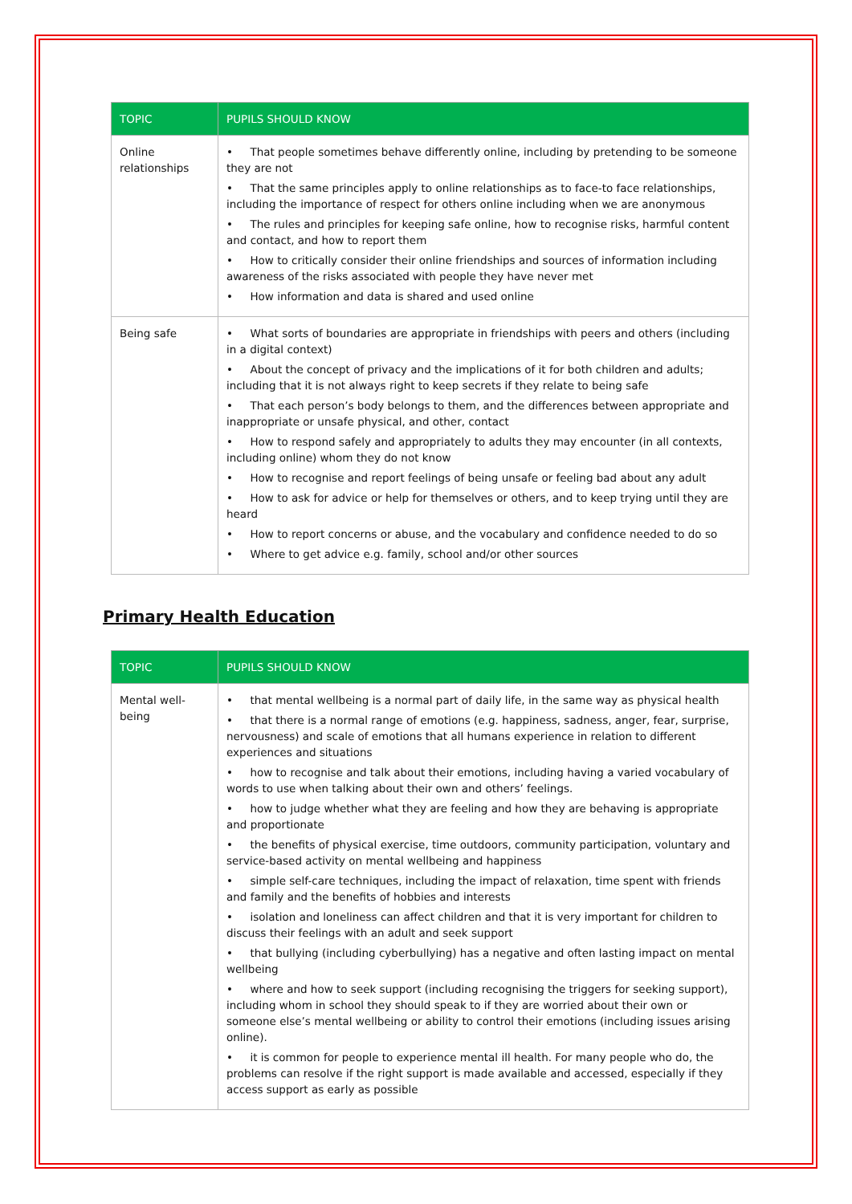| TOPIC | PUPILS SHOULD KNOW |
| --- | --- |
| Online relationships | • That people sometimes behave differently online, including by pretending to be someone they are not • That the same principles apply to online relationships as to face-to face relationships, including the importance of respect for others online including when we are anonymous • The rules and principles for keeping safe online, how to recognise risks, harmful content and contact, and how to report them • How to critically consider their online friendships and sources of information including awareness of the risks associated with people they have never met • How information and data is shared and used online |
| Being safe | • What sorts of boundaries are appropriate in friendships with peers and others (including in a digital context) • About the concept of privacy and the implications of it for both children and adults; including that it is not always right to keep secrets if they relate to being safe • That each person’s body belongs to them, and the differences between appropriate and inappropriate or unsafe physical, and other, contact • How to respond safely and appropriately to adults they may encounter (in all contexts, including online) whom they do not know • How to recognise and report feelings of being unsafe or feeling bad about any adult • How to ask for advice or help for themselves or others, and to keep trying until they are heard • How to report concerns or abuse, and the vocabulary and confidence needed to do so • Where to get advice e.g. family, school and/or other sources |
Primary Health Education
| TOPIC | PUPILS SHOULD KNOW |
| --- | --- |
| Mental well-being | • that mental wellbeing is a normal part of daily life, in the same way as physical health • that there is a normal range of emotions (e.g. happiness, sadness, anger, fear, surprise, nervousness) and scale of emotions that all humans experience in relation to different experiences and situations • how to recognise and talk about their emotions, including having a varied vocabulary of words to use when talking about their own and others’ feelings. • how to judge whether what they are feeling and how they are behaving is appropriate and proportionate • the benefits of physical exercise, time outdoors, community participation, voluntary and service-based activity on mental wellbeing and happiness • simple self-care techniques, including the impact of relaxation, time spent with friends and family and the benefits of hobbies and interests • isolation and loneliness can affect children and that it is very important for children to discuss their feelings with an adult and seek support • that bullying (including cyberbullying) has a negative and often lasting impact on mental wellbeing • where and how to seek support (including recognising the triggers for seeking support), including whom in school they should speak to if they are worried about their own or someone else’s mental wellbeing or ability to control their emotions (including issues arising online). • it is common for people to experience mental ill health. For many people who do, the problems can resolve if the right support is made available and accessed, especially if they access support as early as possible |